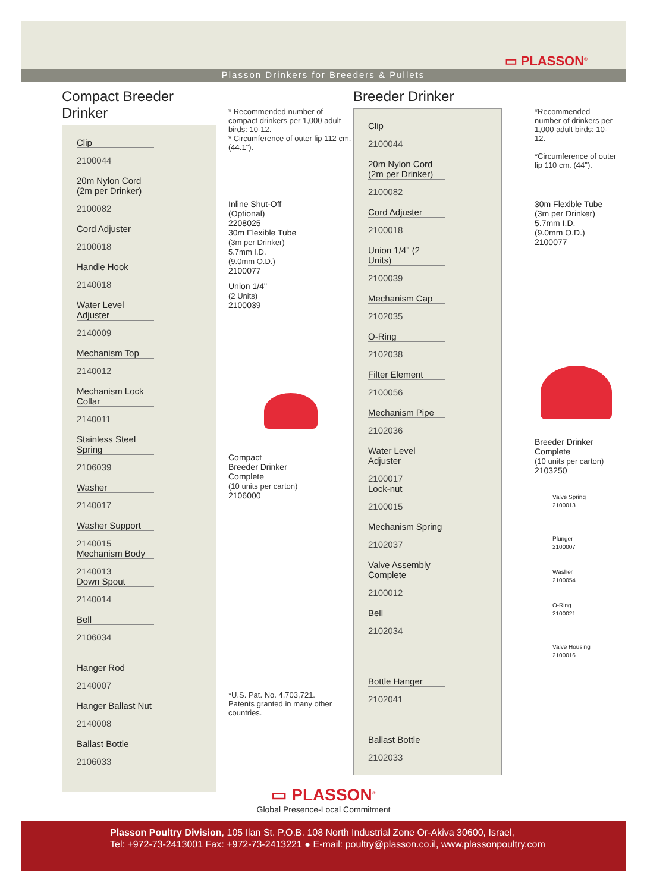▭ PLASSON<sup>®</sup>
Plasson Drinkers for Breeders & Pullets
Compact Breeder Drinker
Clip
2100044
20m Nylon Cord
(2m per Drinker)
2100082
Cord Adjuster
2100018
Handle Hook
2140018
Water Level Adjuster
2140009
Mechanism Top
2140012
Mechanism Lock Collar
2140011
Stainless Steel Spring
2106039
Washer
2140017
Washer Support
2140015
Mechanism Body
2140013
Down Spout
2140014
Bell
2106034
Hanger Rod
2140007
Hanger Ballast Nut
2140008
Ballast Bottle
2106033
* Recommended number of compact drinkers per 1,000 adult birds: 10-12.
* Circumference of outer lip 112 cm. (44.1").
Inline Shut-Off
(Optional)
2208025
30m Flexible Tube
(3m per Drinker)
5.7mm I.D.
(9.0mm O.D.)
2100077
Union 1/4"
(2 Units)
2100039
Compact
Breeder Drinker
Complete
(10 units per carton)
2106000
*U.S. Pat. No. 4,703,721.
Patents granted in many other countries.
Breeder Drinker
Clip
2100044
20m Nylon Cord
(2m per Drinker)
2100082
Cord Adjuster
2100018
Union 1/4" (2 Units)
2100039
Mechanism Cap
2102035
O-Ring
2102038
Filter Element
2100056
Mechanism Pipe
2102036
Water Level Adjuster
2100017
Lock-nut
2100015
Mechanism Spring
2102037
Valve Assembly Complete
2100012
Bell
2102034
Bottle Hanger
2102041
Ballast Bottle
2102033
*Recommended number of drinkers per 1,000 adult birds: 10-12.
*Circumference of outer lip 110 cm. (44").
30m Flexible Tube
(3m per Drinker)
5.7mm I.D.
(9.0mm O.D.)
2100077
Breeder Drinker
Complete
(10 units per carton)
2103250
Valve Spring
2100013
Plunger
2100007
Washer
2100054
O-Ring
2100021
Valve Housing
2100016
▭ PLASSON<sup>®</sup>
Global Presence-Local Commitment
Plasson Poultry Division, 105 Ilan St. P.O.B. 108 North Industrial Zone Or-Akiva 30600, Israel,
Tel: +972-73-2413001 Fax: +972-73-2413221 ● E-mail: poultry@plasson.co.il, www.plassonpoultry.com